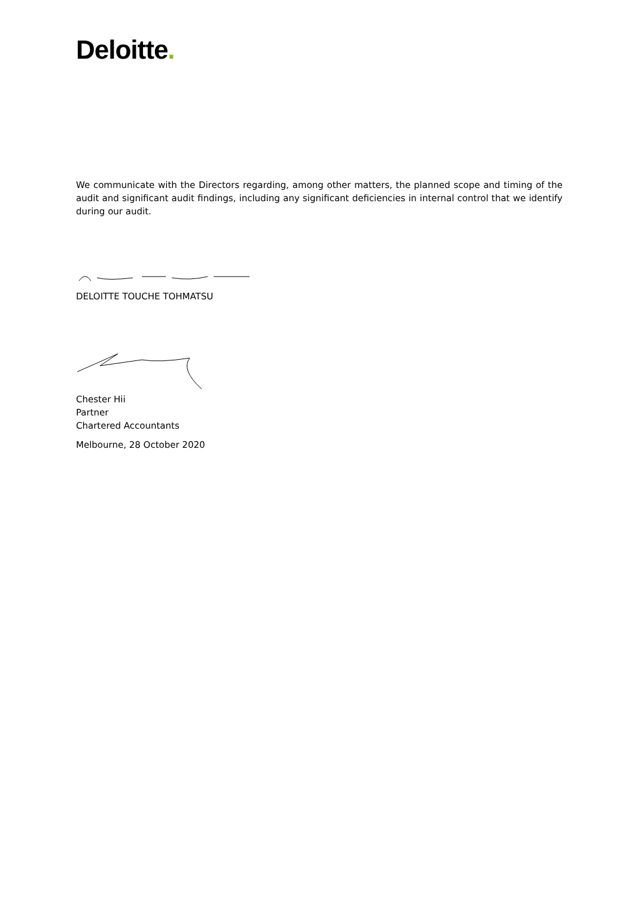Deloitte.
We communicate with the Directors regarding, among other matters, the planned scope and timing of the audit and significant audit findings, including any significant deficiencies in internal control that we identify during our audit.
DELOITTE TOUCHE TOHMATSU
Chester Hii
Partner
Chartered Accountants
Melbourne, 28 October 2020